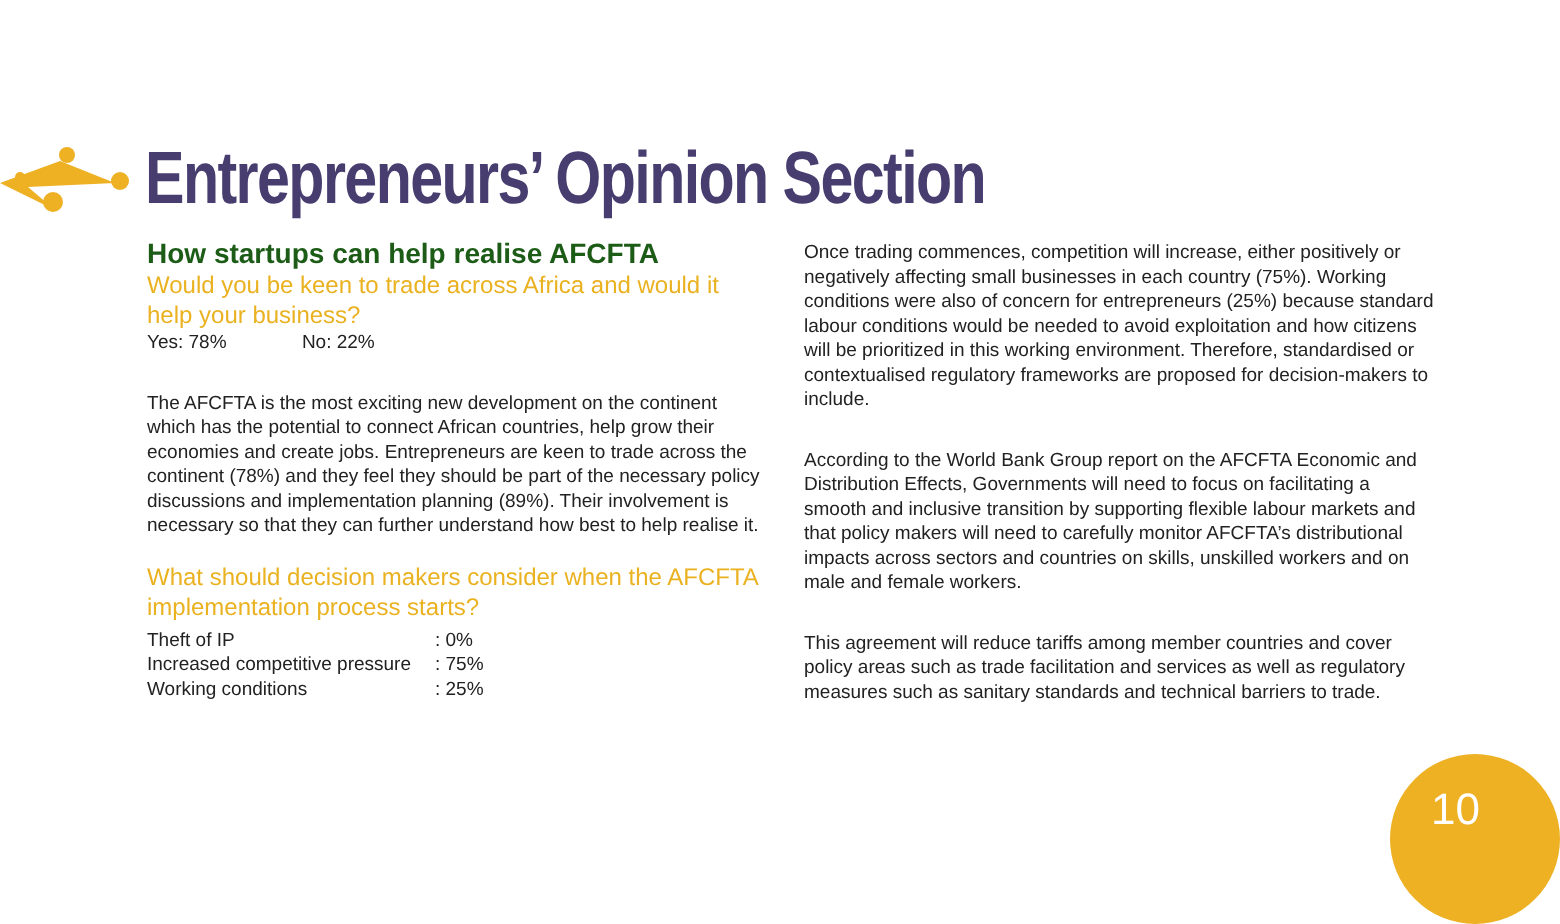Entrepreneurs’ Opinion Section
How startups can help realise AFCFTA
Would you be keen to trade across Africa and would it help your business?
Yes: 78% No: 22%
The AFCFTA is the most exciting new development on the continent which has the potential to connect African countries, help grow their economies and create jobs. Entrepreneurs are keen to trade across the continent (78%) and they feel they should be part of the necessary policy discussions and implementation planning (89%). Their involvement is necessary so that they can further understand how best to help realise it.
What should decision makers consider when the AFCFTA implementation process starts?
| Theft of IP | : 0% |
| Increased competitive pressure | : 75% |
| Working conditions | : 25% |
Once trading commences, competition will increase, either positively or negatively affecting small businesses in each country (75%). Working conditions were also of concern for entrepreneurs (25%) because standard labour conditions would be needed to avoid exploitation and how citizens will be prioritized in this working environment. Therefore, standardised or contextualised regulatory frameworks are proposed for decision-makers to include.
According to the World Bank Group report on the AFCFTA Economic and Distribution Effects, Governments will need to focus on facilitating a smooth and inclusive transition by supporting flexible labour markets and that policy makers will need to carefully monitor AFCFTA’s distributional impacts across sectors and countries on skills, unskilled workers and on male and female workers.
This agreement will reduce tariffs among member countries and cover policy areas such as trade facilitation and services as well as regulatory measures such as sanitary standards and technical barriers to trade.
10